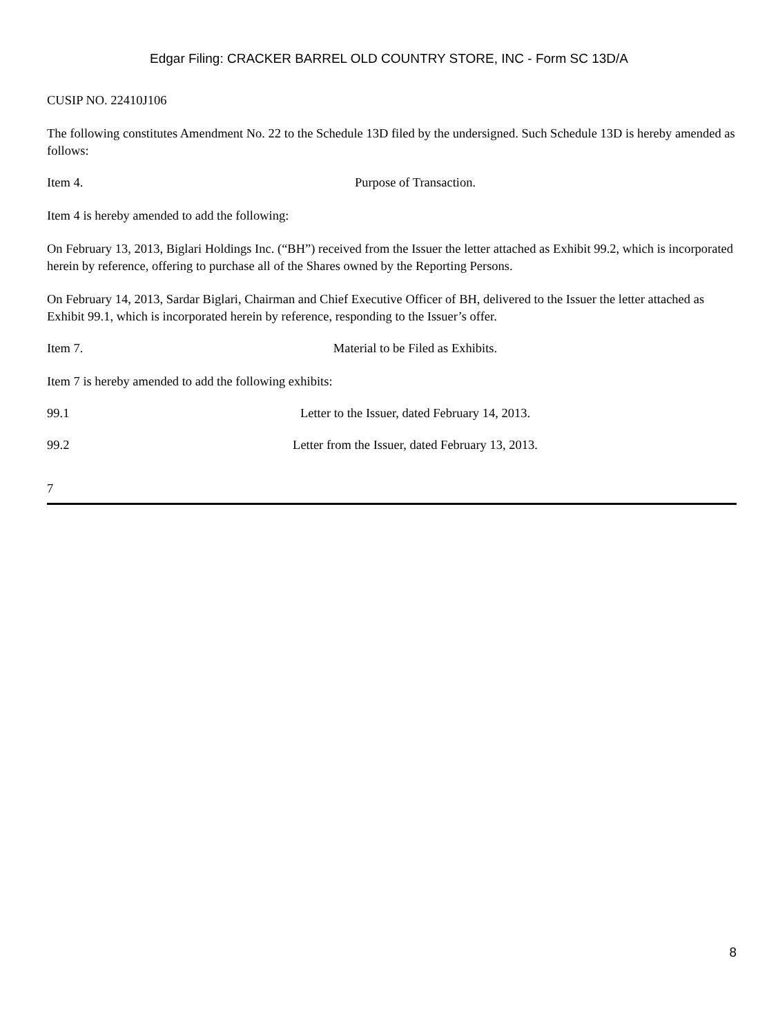Edgar Filing: CRACKER BARREL OLD COUNTRY STORE, INC - Form SC 13D/A
CUSIP NO. 22410J106
The following constitutes Amendment No. 22 to the Schedule 13D filed by the undersigned. Such Schedule 13D is hereby amended as follows:
Item 4. Purpose of Transaction.
Item 4 is hereby amended to add the following:
On February 13, 2013, Biglari Holdings Inc. (“BH”) received from the Issuer the letter attached as Exhibit 99.2, which is incorporated herein by reference, offering to purchase all of the Shares owned by the Reporting Persons.
On February 14, 2013, Sardar Biglari, Chairman and Chief Executive Officer of BH, delivered to the Issuer the letter attached as Exhibit 99.1, which is incorporated herein by reference, responding to the Issuer’s offer.
Item 7. Material to be Filed as Exhibits.
Item 7 is hereby amended to add the following exhibits:
99.1 Letter to the Issuer, dated February 14, 2013.
99.2 Letter from the Issuer, dated February 13, 2013.
7
8